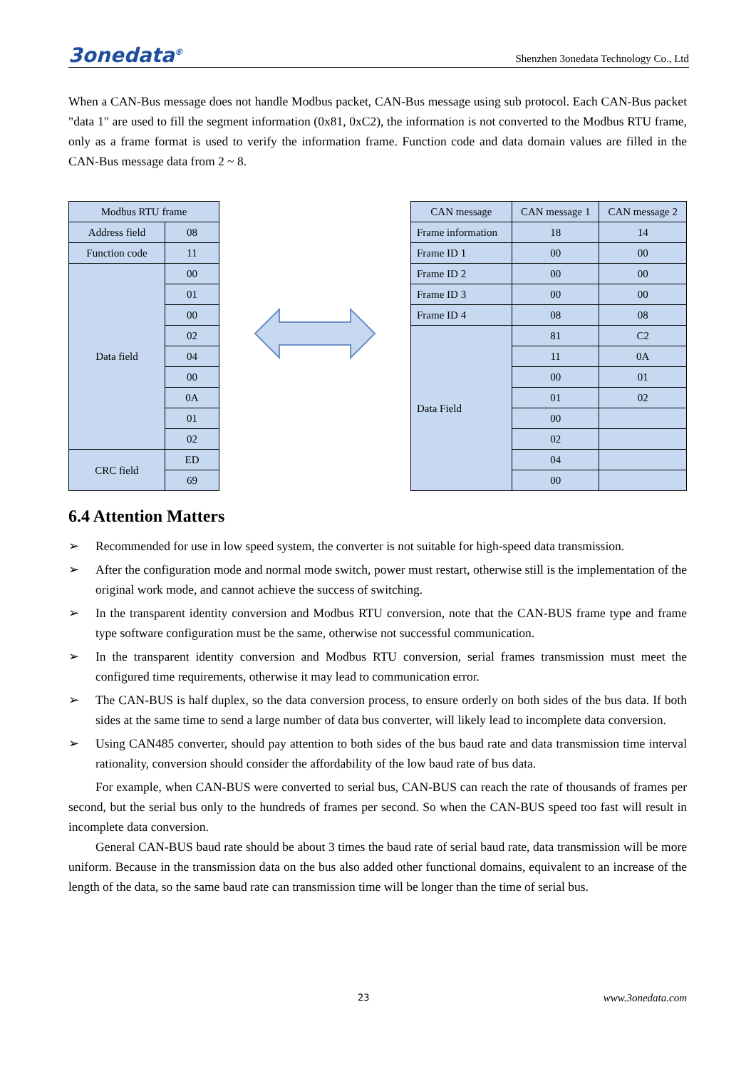3onedata<sup>®</sup> Shenzhen 3onedata Technology Co., Ltd
When a CAN-Bus message does not handle Modbus packet, CAN-Bus message using sub protocol. Each CAN-Bus packet "data 1" are used to fill the segment information (0x81, 0xC2), the information is not converted to the Modbus RTU frame, only as a frame format is used to verify the information frame. Function code and data domain values are filled in the CAN-Bus message data from 2 ~ 8.
| Modbus RTU frame | |
| Address field | 08 |
| Function code | 11 |
| Data field | 00 |
| | 01 |
| | 00 |
| | 02 |
| | 04 |
| | 00 |
| | 0A |
| | 01 |
| | 02 |
| CRC field | ED |
| | 69 |
| CAN message | CAN message 1 | CAN message 2 |
| Frame information | 18 | 14 |
| Frame ID 1 | 00 | 00 |
| Frame ID 2 | 00 | 00 |
| Frame ID 3 | 00 | 00 |
| Frame ID 4 | 08 | 08 |
| Data Field | 81 | C2 |
| | 11 | 0A |
| | 00 | 01 |
| | 01 | 02 |
| | 00 | |
| | 02 | |
| | 04 | |
| | 00 | |
6.4 Attention Matters
➢ Recommended for use in low speed system, the converter is not suitable for high-speed data transmission.
➢ After the configuration mode and normal mode switch, power must restart, otherwise still is the implementation of the original work mode, and cannot achieve the success of switching.
➢ In the transparent identity conversion and Modbus RTU conversion, note that the CAN-BUS frame type and frame type software configuration must be the same, otherwise not successful communication.
➢ In the transparent identity conversion and Modbus RTU conversion, serial frames transmission must meet the configured time requirements, otherwise it may lead to communication error.
➢ The CAN-BUS is half duplex, so the data conversion process, to ensure orderly on both sides of the bus data. If both sides at the same time to send a large number of data bus converter, will likely lead to incomplete data conversion.
➢ Using CAN485 converter, should pay attention to both sides of the bus baud rate and data transmission time interval rationality, conversion should consider the affordability of the low baud rate of bus data.
For example, when CAN-BUS were converted to serial bus, CAN-BUS can reach the rate of thousands of frames per second, but the serial bus only to the hundreds of frames per second. So when the CAN-BUS speed too fast will result in incomplete data conversion.
General CAN-BUS baud rate should be about 3 times the baud rate of serial baud rate, data transmission will be more uniform. Because in the transmission data on the bus also added other functional domains, equivalent to an increase of the length of the data, so the same baud rate can transmission time will be longer than the time of serial bus.
23 www.3onedata.com